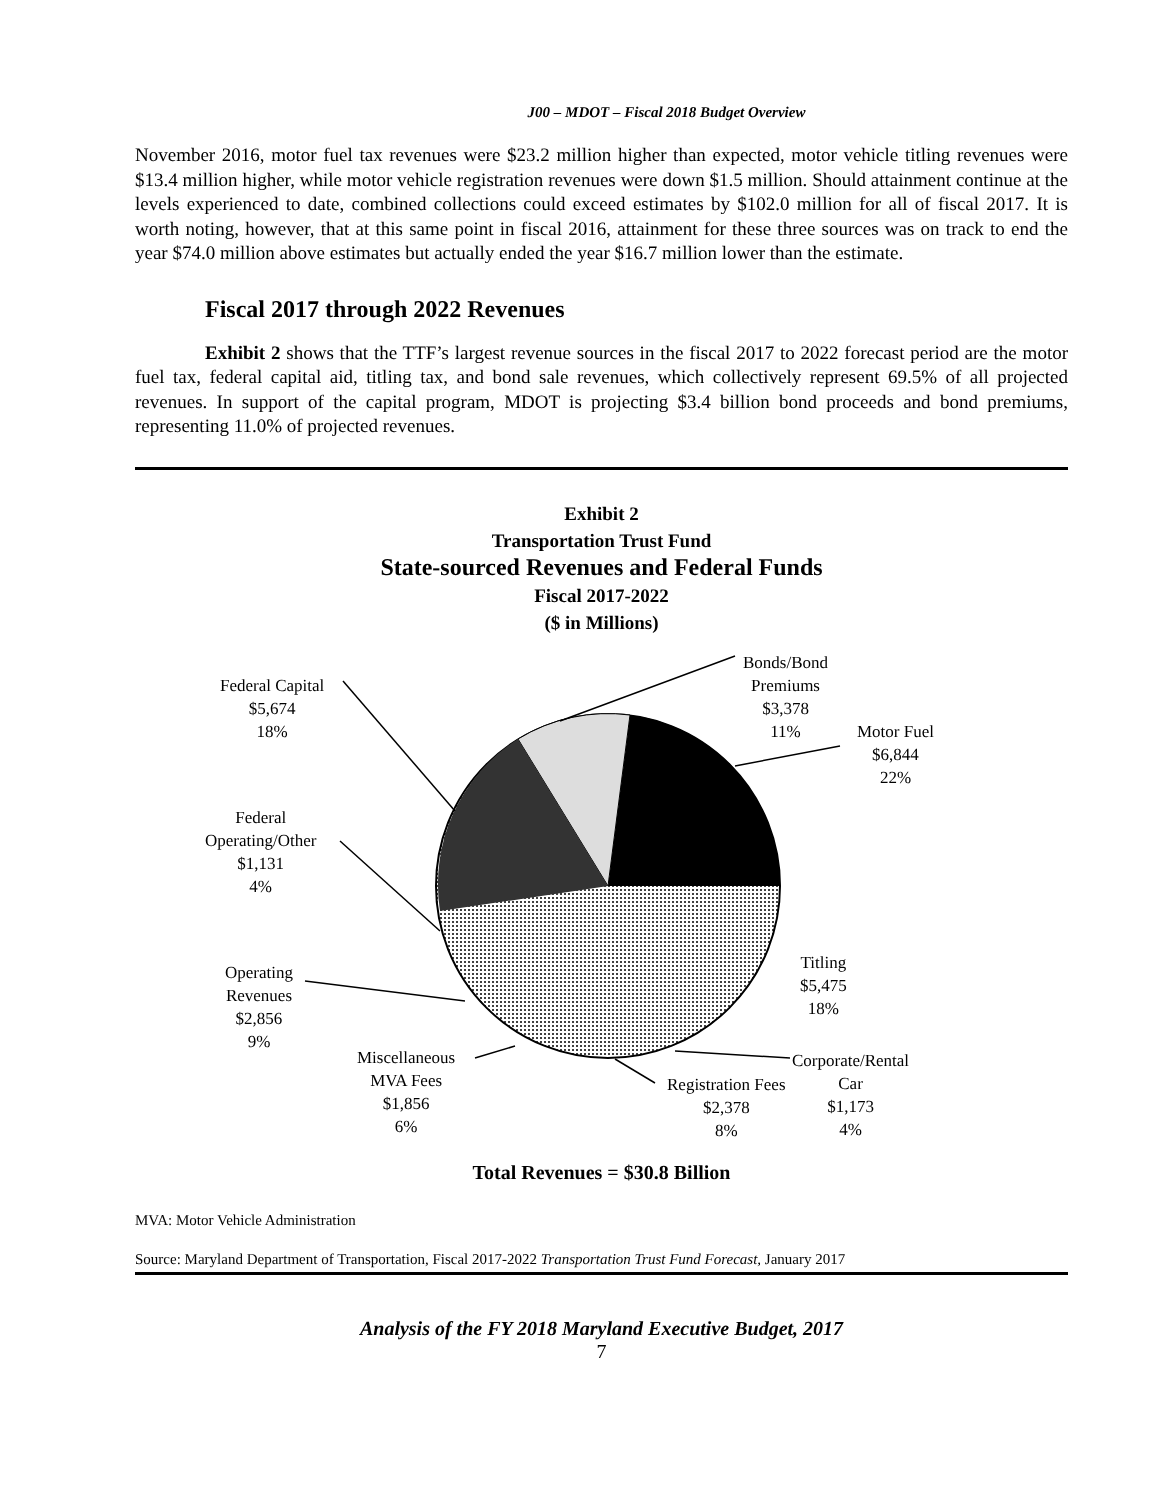J00 – MDOT – Fiscal 2018 Budget Overview
November 2016, motor fuel tax revenues were $23.2 million higher than expected, motor vehicle titling revenues were $13.4 million higher, while motor vehicle registration revenues were down $1.5 million. Should attainment continue at the levels experienced to date, combined collections could exceed estimates by $102.0 million for all of fiscal 2017. It is worth noting, however, that at this same point in fiscal 2016, attainment for these three sources was on track to end the year $74.0 million above estimates but actually ended the year $16.7 million lower than the estimate.
Fiscal 2017 through 2022 Revenues
Exhibit 2 shows that the TTF’s largest revenue sources in the fiscal 2017 to 2022 forecast period are the motor fuel tax, federal capital aid, titling tax, and bond sale revenues, which collectively represent 69.5% of all projected revenues. In support of the capital program, MDOT is projecting $3.4 billion bond proceeds and bond premiums, representing 11.0% of projected revenues.
Exhibit 2
Transportation Trust Fund
State-sourced Revenues and Federal Funds
Fiscal 2017-2022
($ in Millions)
Bonds/Bond
Premiums
$3,378
11%
Motor Fuel
$6,844
22%
Federal Capital
$5,674
18%
Federal
Operating/Other
$1,131
4%
Titling
$5,475
18%
Operating
Revenues
$2,856
9%
Miscellaneous
MVA Fees
$1,856
6%
Registration Fees
$2,378
8%
Corporate/Rental
Car
$1,173
4%
Total Revenues = $30.8 Billion
MVA: Motor Vehicle Administration
Source: Maryland Department of Transportation, Fiscal 2017-2022 Transportation Trust Fund Forecast, January 2017
Analysis of the FY 2018 Maryland Executive Budget, 2017
7